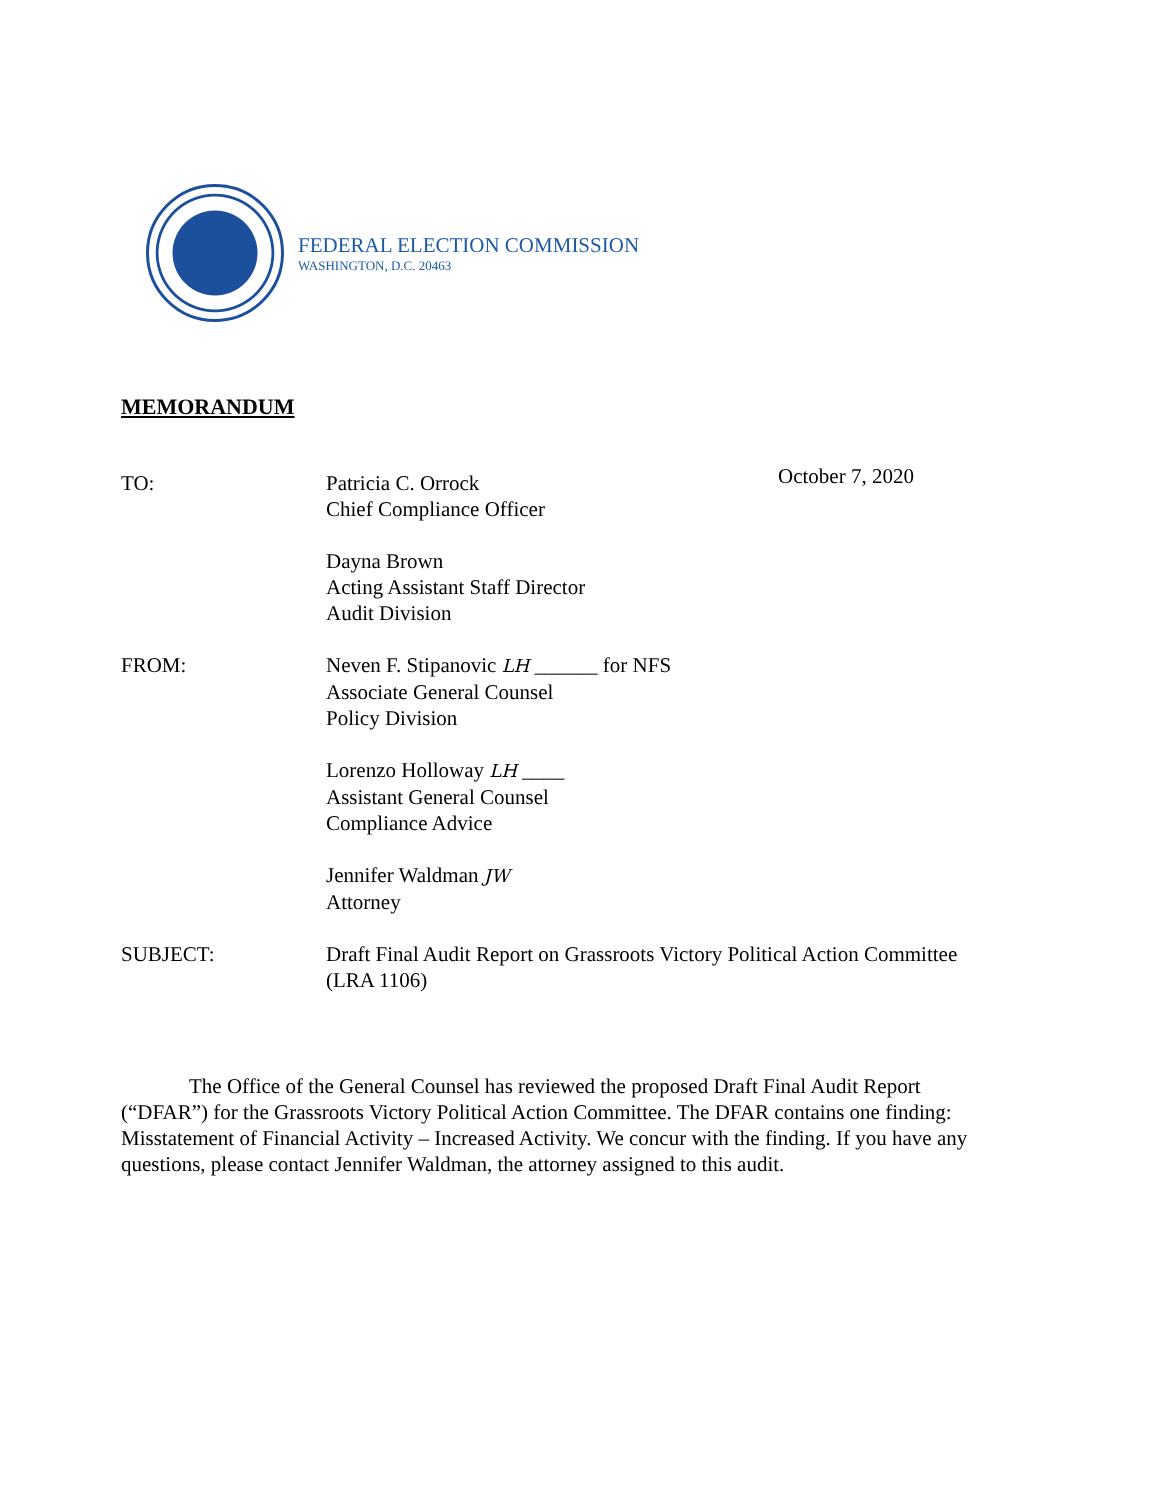FEDERAL ELECTION COMMISSION
WASHINGTON, D.C. 20463
MEMORANDUM
October 7, 2020
TO: Patricia C. Orrock
Chief Compliance Officer
Dayna Brown
Acting Assistant Staff Director
Audit Division
FROM: Neven F. Stipanovic LH ______ for NFS
Associate General Counsel
Policy Division
Lorenzo Holloway LH ____
Assistant General Counsel
Compliance Advice
Jennifer Waldman JW
Attorney
SUBJECT: Draft Final Audit Report on Grassroots Victory Political Action Committee (LRA 1106)
The Office of the General Counsel has reviewed the proposed Draft Final Audit Report (“DFAR”) for the Grassroots Victory Political Action Committee. The DFAR contains one finding: Misstatement of Financial Activity – Increased Activity. We concur with the finding. If you have any questions, please contact Jennifer Waldman, the attorney assigned to this audit.